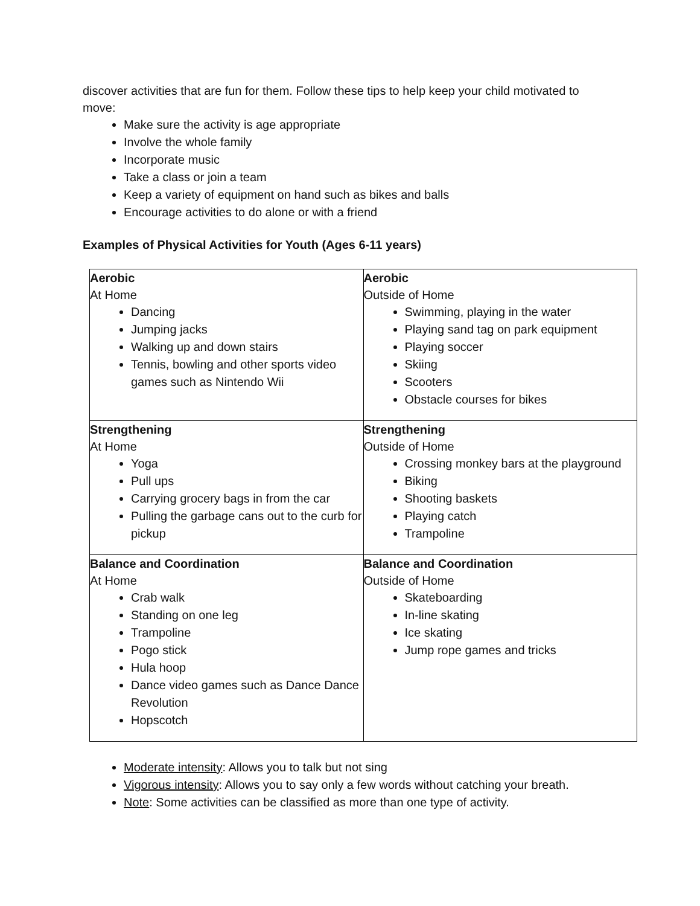discover activities that are fun for them. Follow these tips to help keep your child motivated to move:
Make sure the activity is age appropriate
Involve the whole family
Incorporate music
Take a class or join a team
Keep a variety of equipment on hand such as bikes and balls
Encourage activities to do alone or with a friend
Examples of Physical Activities for Youth (Ages 6-11 years)
| Aerobic At Home Dancing Jumping jacks Walking up and down stairs Tennis, bowling and other sports video games such as Nintendo Wii | Aerobic Outside of Home Swimming, playing in the water Playing sand tag on park equipment Playing soccer Skiing Scooters Obstacle courses for bikes |
| Strengthening At Home Yoga Pull ups Carrying grocery bags in from the car Pulling the garbage cans out to the curb for pickup | Strengthening Outside of Home Crossing monkey bars at the playground Biking Shooting baskets Playing catch Trampoline |
| Balance and Coordination At Home Crab walk Standing on one leg Trampoline Pogo stick Hula hoop Dance video games such as Dance Dance Revolution Hopscotch | Balance and Coordination Outside of Home Skateboarding In-line skating Ice skating Jump rope games and tricks |
Moderate intensity: Allows you to talk but not sing
Vigorous intensity: Allows you to say only a few words without catching your breath.
Note: Some activities can be classified as more than one type of activity.